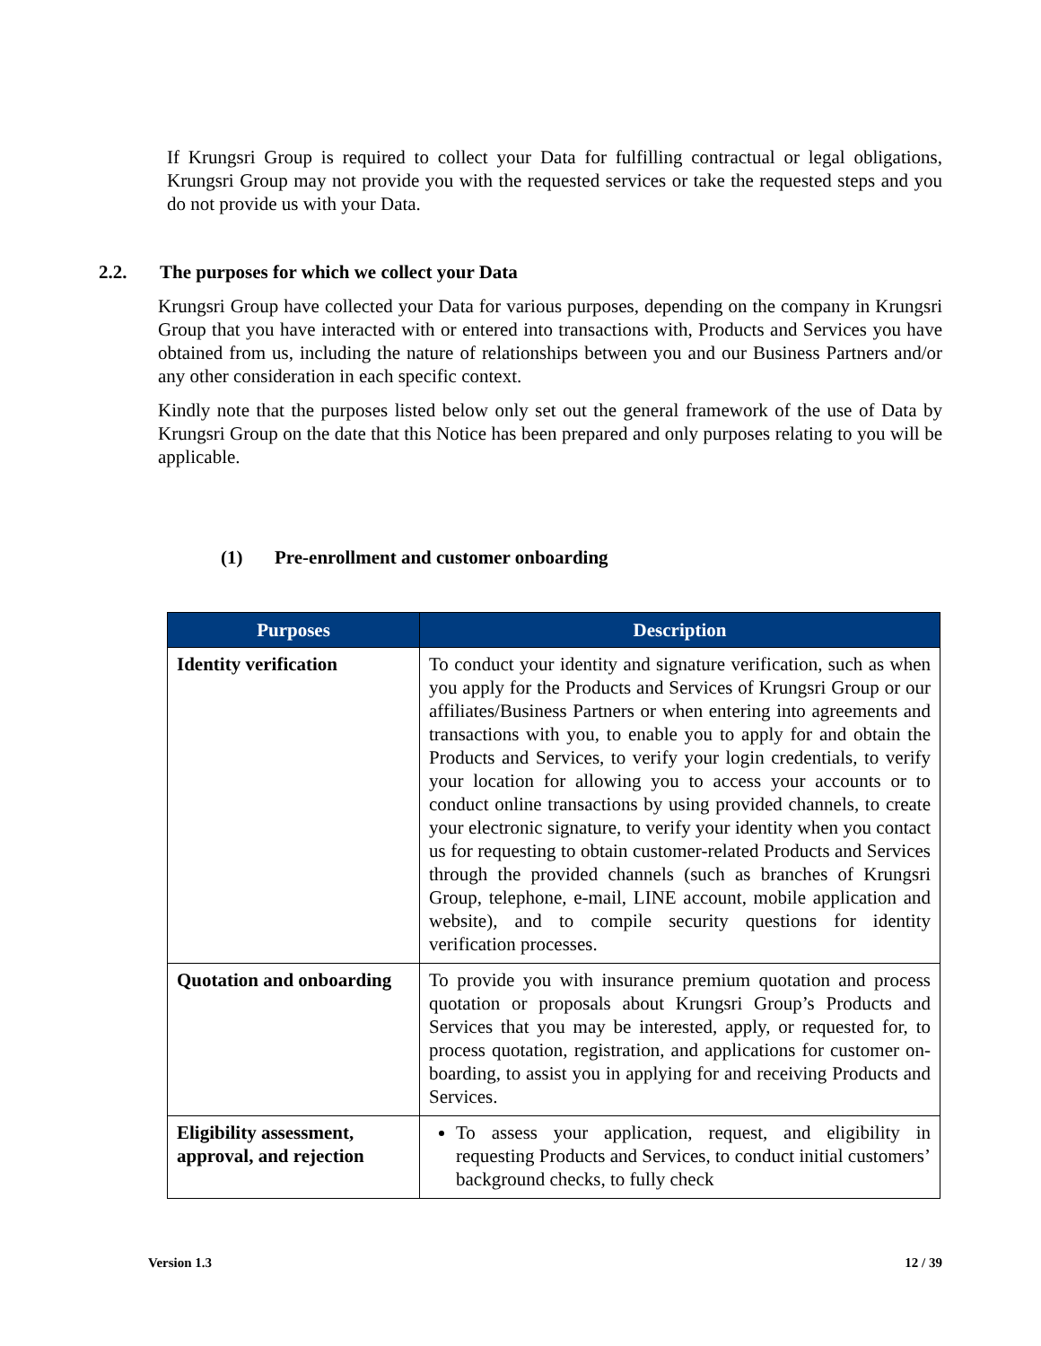If Krungsri Group is required to collect your Data for fulfilling contractual or legal obligations, Krungsri Group may not provide you with the requested services or take the requested steps and you do not provide us with your Data.
2.2. The purposes for which we collect your Data
Krungsri Group have collected your Data for various purposes, depending on the company in Krungsri Group that you have interacted with or entered into transactions with, Products and Services you have obtained from us, including the nature of relationships between you and our Business Partners and/or any other consideration in each specific context.
Kindly note that the purposes listed below only set out the general framework of the use of Data by Krungsri Group on the date that this Notice has been prepared and only purposes relating to you will be applicable.
(1) Pre-enrollment and customer onboarding
| Purposes | Description |
| --- | --- |
| Identity verification | To conduct your identity and signature verification, such as when you apply for the Products and Services of Krungsri Group or our affiliates/Business Partners or when entering into agreements and transactions with you, to enable you to apply for and obtain the Products and Services, to verify your login credentials, to verify your location for allowing you to access your accounts or to conduct online transactions by using provided channels, to create your electronic signature, to verify your identity when you contact us for requesting to obtain customer-related Products and Services through the provided channels (such as branches of Krungsri Group, telephone, e-mail, LINE account, mobile application and website), and to compile security questions for identity verification processes. |
| Quotation and onboarding | To provide you with insurance premium quotation and process quotation or proposals about Krungsri Group’s Products and Services that you may be interested, apply, or requested for, to process quotation, registration, and applications for customer on-boarding, to assist you in applying for and receiving Products and Services. |
| Eligibility assessment, approval, and rejection | To assess your application, request, and eligibility in requesting Products and Services, to conduct initial customers’ background checks, to fully check |
Version 1.3 12 / 39